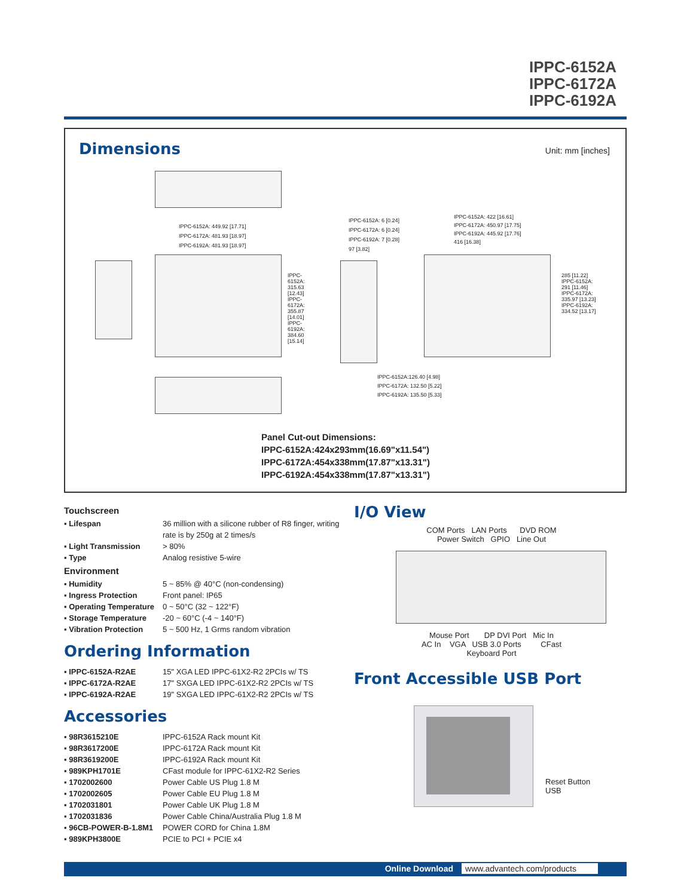IPPC-6152A
IPPC-6172A
IPPC-6192A
Dimensions Unit: mm [inches]
IPPC-6152A: 449.92 [17.71]
IPPC-6172A: 481.93 [18.97]
IPPC-6192A: 481.93 [18.97]
IPPC-6152A: 6 [0.24]
IPPC-6172A: 6 [0.24]
IPPC-6192A: 7 [0.28]
97 [3.82]
IPPC-6152A: 422 [16.61]
IPPC-6172A: 450.97 [17.75]
IPPC-6192A: 445.92 [17.76]
416 [16.38]
IPPC-6152A: 315.63 [12.43] IPPC-6172A: 355.87 [14.01] IPPC-6192A: 384.60 [15.14]
285 [11.22] IPPC-6152A: 291 [11.46] IPPC-6172A: 335.97 [13.23] IPPC-6192A: 334.52 [13.17]
IPPC-6152A:126.40 [4.98]
IPPC-6172A: 132.50 [5.22]
IPPC-6192A: 135.50 [5.33]
Panel Cut-out Dimensions:
IPPC-6152A:424x293mm(16.69"x11.54")
IPPC-6172A:454x338mm(17.87"x13.31")
IPPC-6192A:454x338mm(17.87"x13.31")
Touchscreen
▪ Lifespan 36 million with a silicone rubber of R8 finger, writing rate is by 250g at 2 times/s
▪ Light Transmission > 80%
▪ Type Analog resistive 5-wire
Environment
▪ Humidity 5 ~ 85% @ 40°C (non-condensing)
▪ Ingress Protection Front panel: IP65
▪ Operating Temperature 0 ~ 50°C (32 ~ 122°F)
▪ Storage Temperature -20 ~ 60°C (-4 ~ 140°F)
▪ Vibration Protection 5 ~ 500 Hz, 1 Grms random vibration
Ordering Information
▪ IPPC-6152A-R2AE 15" XGA LED IPPC-61X2-R2 2PCIs w/ TS
▪ IPPC-6172A-R2AE 17" SXGA LED IPPC-61X2-R2 2PCIs w/ TS
▪ IPPC-6192A-R2AE 19" SXGA LED IPPC-61X2-R2 2PCIs w/ TS
Accessories
▪ 98R3615210E IPPC-6152A Rack mount Kit
▪ 98R3617200E IPPC-6172A Rack mount Kit
▪ 98R3619200E IPPC-6192A Rack mount Kit
▪ 989KPH1701E CFast module for IPPC-61X2-R2 Series
▪ 1702002600 Power Cable US Plug 1.8 M
▪ 1702002605 Power Cable EU Plug 1.8 M
▪ 1702031801 Power Cable UK Plug 1.8 M
▪ 1702031836 Power Cable China/Australia Plug 1.8 M
▪ 96CB-POWER-B-1.8M1 POWER CORD for China 1.8M
▪ 989KPH3800E PCIE to PCI + PCIE x4
I/O View
COM Ports LAN Ports DVD ROM
Power Switch GPIO Line Out
Mouse Port DP DVI Port Mic In
AC In VGA USB 3.0 Ports CFast
Keyboard Port
Front Accessible USB Port
Reset Button
USB
Online Download www.advantech.com/products